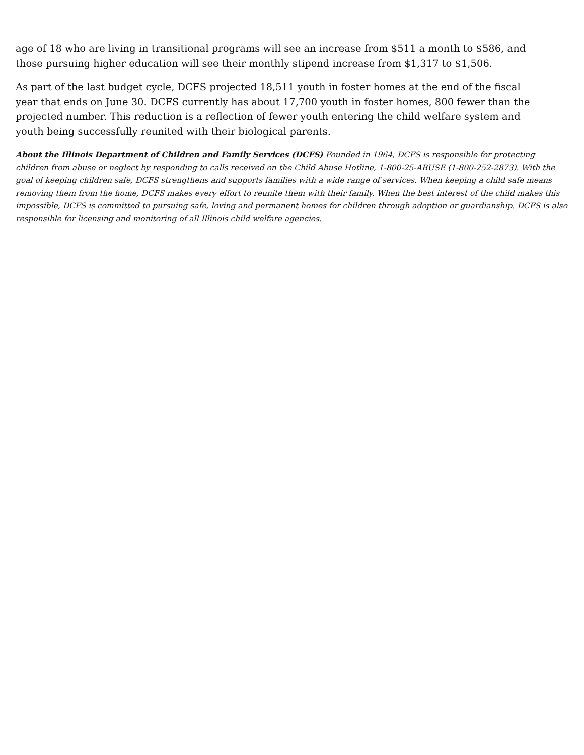age of 18 who are living in transitional programs will see an increase from $511 a month to $586, and those pursuing higher education will see their monthly stipend increase from $1,317 to $1,506.
As part of the last budget cycle, DCFS projected 18,511 youth in foster homes at the end of the fiscal year that ends on June 30. DCFS currently has about 17,700 youth in foster homes, 800 fewer than the projected number. This reduction is a reflection of fewer youth entering the child welfare system and youth being successfully reunited with their biological parents.
About the Illinois Department of Children and Family Services (DCFS) Founded in 1964, DCFS is responsible for protecting children from abuse or neglect by responding to calls received on the Child Abuse Hotline, 1-800-25-ABUSE (1-800-252-2873). With the goal of keeping children safe, DCFS strengthens and supports families with a wide range of services. When keeping a child safe means removing them from the home, DCFS makes every effort to reunite them with their family. When the best interest of the child makes this impossible, DCFS is committed to pursuing safe, loving and permanent homes for children through adoption or guardianship. DCFS is also responsible for licensing and monitoring of all Illinois child welfare agencies.